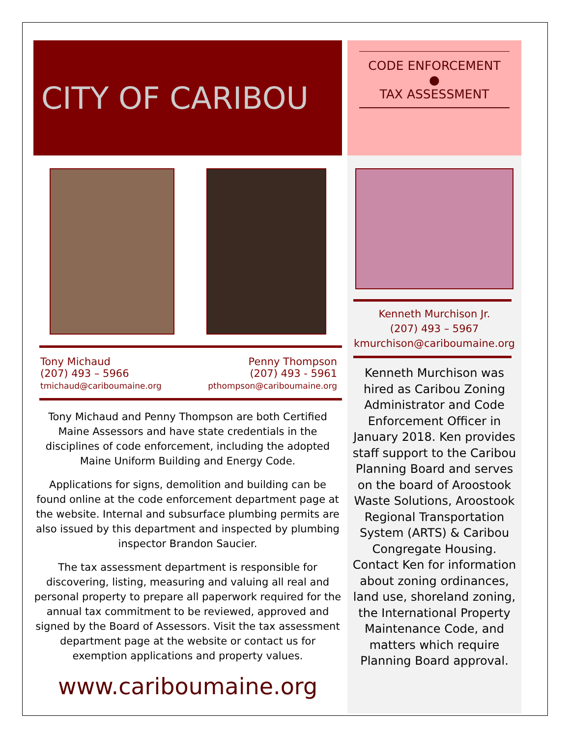CITY OF CARIBOU
Tony Michaud
(207) 493 – 5966
tmichaud@cariboumaine.org
Penny Thompson
(207) 493 - 5961
pthompson@cariboumaine.org
Tony Michaud and Penny Thompson are both Certified Maine Assessors and have state credentials in the disciplines of code enforcement, including the adopted Maine Uniform Building and Energy Code.
Applications for signs, demolition and building can be found online at the code enforcement department page at the website. Internal and subsurface plumbing permits are also issued by this department and inspected by plumbing inspector Brandon Saucier.
The tax assessment department is responsible for discovering, listing, measuring and valuing all real and personal property to prepare all paperwork required for the annual tax commitment to be reviewed, approved and signed by the Board of Assessors. Visit the tax assessment department page at the website or contact us for exemption applications and property values.
www.cariboumaine.org
CODE ENFORCEMENT
●
TAX ASSESSMENT
Kenneth Murchison Jr.
(207) 493 – 5967
kmurchison@cariboumaine.org
Kenneth Murchison was hired as Caribou Zoning Administrator and Code Enforcement Officer in January 2018. Ken provides staff support to the Caribou Planning Board and serves on the board of Aroostook Waste Solutions, Aroostook Regional Transportation System (ARTS) & Caribou Congregate Housing. Contact Ken for information about zoning ordinances, land use, shoreland zoning, the International Property Maintenance Code, and matters which require Planning Board approval.